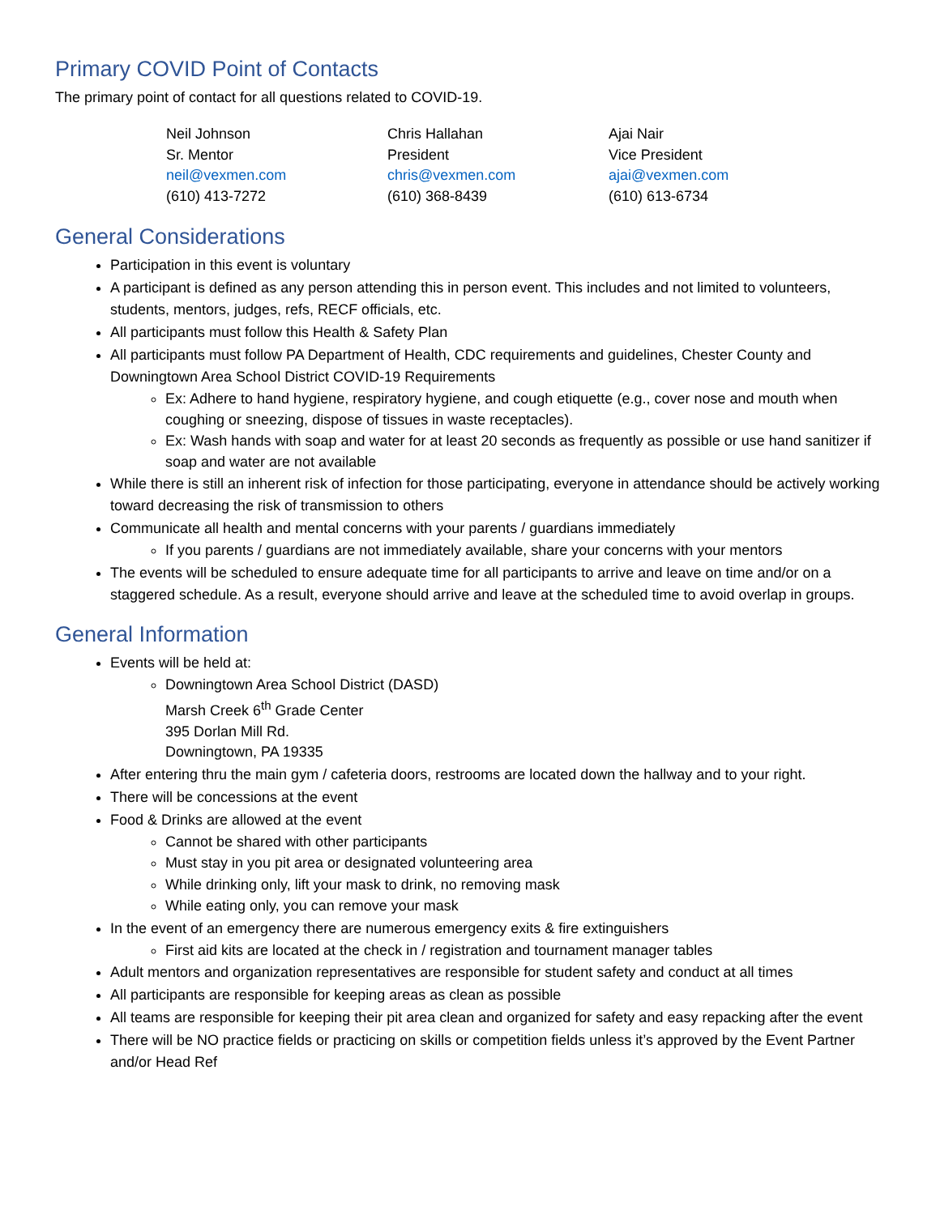Primary COVID Point of Contacts
The primary point of contact for all questions related to COVID-19.
Neil Johnson
Sr. Mentor
neil@vexmen.com
(610) 413-7272
Chris Hallahan
President
chris@vexmen.com
(610) 368-8439
Ajai Nair
Vice President
ajai@vexmen.com
(610) 613-6734
General Considerations
Participation in this event is voluntary
A participant is defined as any person attending this in person event. This includes and not limited to volunteers, students, mentors, judges, refs, RECF officials, etc.
All participants must follow this Health & Safety Plan
All participants must follow PA Department of Health, CDC requirements and guidelines, Chester County and Downingtown Area School District COVID-19 Requirements
Ex: Adhere to hand hygiene, respiratory hygiene, and cough etiquette (e.g., cover nose and mouth when coughing or sneezing, dispose of tissues in waste receptacles).
Ex: Wash hands with soap and water for at least 20 seconds as frequently as possible or use hand sanitizer if soap and water are not available
While there is still an inherent risk of infection for those participating, everyone in attendance should be actively working toward decreasing the risk of transmission to others
Communicate all health and mental concerns with your parents / guardians immediately
If you parents / guardians are not immediately available, share your concerns with your mentors
The events will be scheduled to ensure adequate time for all participants to arrive and leave on time and/or on a staggered schedule. As a result, everyone should arrive and leave at the scheduled time to avoid overlap in groups.
General Information
Events will be held at:
Downingtown Area School District (DASD)
Marsh Creek 6<sup>th</sup> Grade Center
395 Dorlan Mill Rd.
Downingtown, PA 19335
After entering thru the main gym / cafeteria doors, restrooms are located down the hallway and to your right.
There will be concessions at the event
Food & Drinks are allowed at the event
Cannot be shared with other participants
Must stay in you pit area or designated volunteering area
While drinking only, lift your mask to drink, no removing mask
While eating only, you can remove your mask
In the event of an emergency there are numerous emergency exits & fire extinguishers
First aid kits are located at the check in / registration and tournament manager tables
Adult mentors and organization representatives are responsible for student safety and conduct at all times
All participants are responsible for keeping areas as clean as possible
All teams are responsible for keeping their pit area clean and organized for safety and easy repacking after the event
There will be NO practice fields or practicing on skills or competition fields unless it’s approved by the Event Partner and/or Head Ref